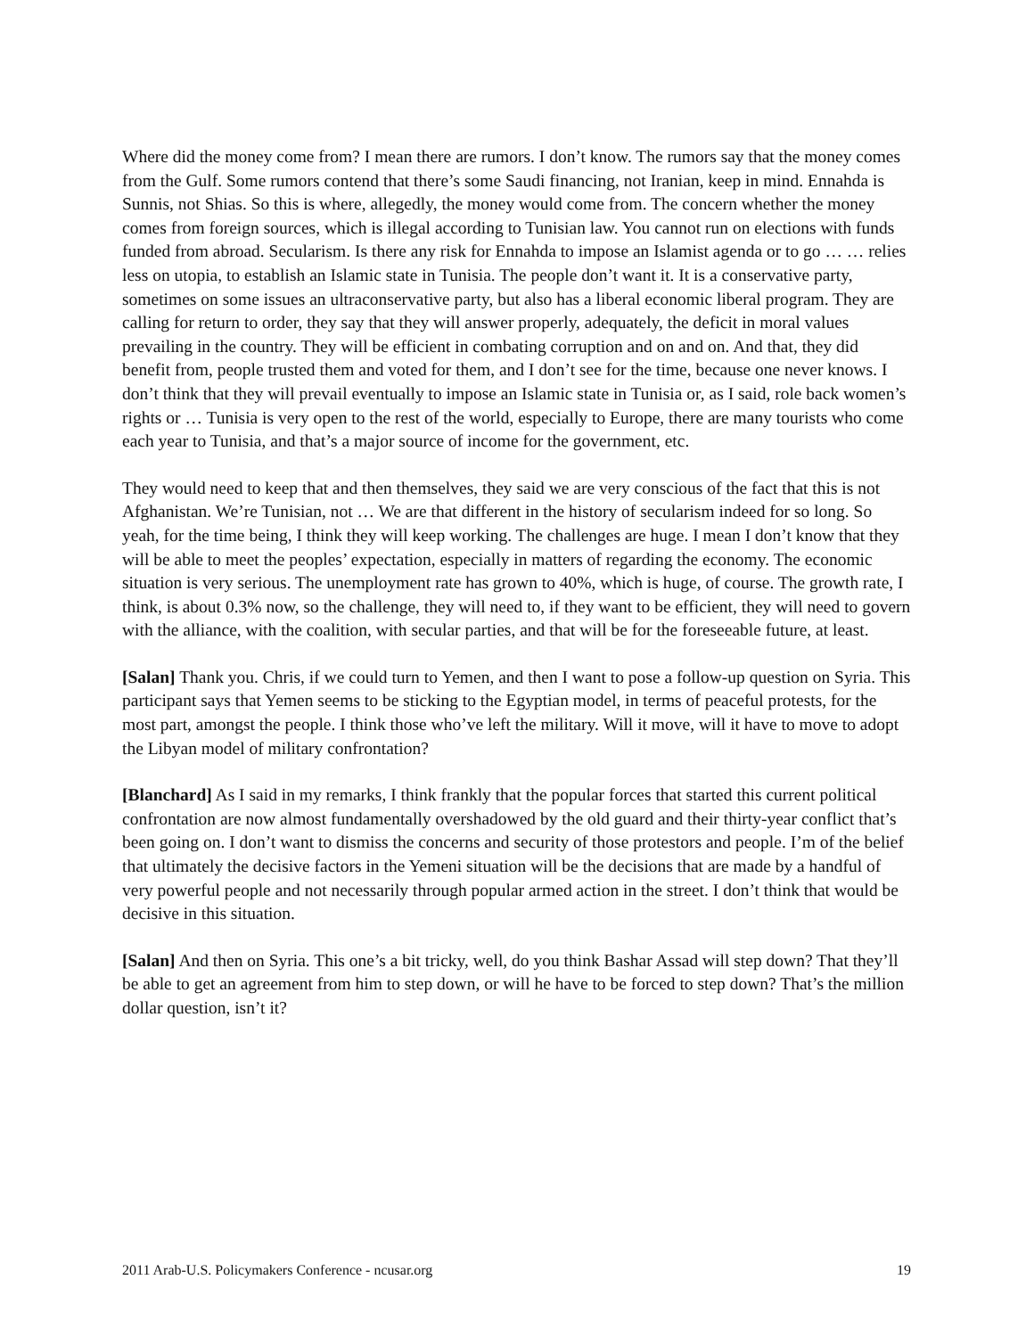Where did the money come from? I mean there are rumors. I don’t know. The rumors say that the money comes from the Gulf. Some rumors contend that there’s some Saudi financing, not Iranian, keep in mind. Ennahda is Sunnis, not Shias. So this is where, allegedly, the money would come from. The concern whether the money comes from foreign sources, which is illegal according to Tunisian law. You cannot run on elections with funds funded from abroad. Secularism. Is there any risk for Ennahda to impose an Islamist agenda or to go … … relies less on utopia, to establish an Islamic state in Tunisia. The people don’t want it. It is a conservative party, sometimes on some issues an ultraconservative party, but also has a liberal economic liberal program. They are calling for return to order, they say that they will answer properly, adequately, the deficit in moral values prevailing in the country. They will be efficient in combating corruption and on and on. And that, they did benefit from, people trusted them and voted for them, and I don’t see for the time, because one never knows. I don’t think that they will prevail eventually to impose an Islamic state in Tunisia or, as I said, role back women’s rights or … Tunisia is very open to the rest of the world, especially to Europe, there are many tourists who come each year to Tunisia, and that’s a major source of income for the government, etc.
They would need to keep that and then themselves, they said we are very conscious of the fact that this is not Afghanistan. We’re Tunisian, not … We are that different in the history of secularism indeed for so long. So yeah, for the time being, I think they will keep working. The challenges are huge. I mean I don’t know that they will be able to meet the peoples’ expectation, especially in matters of regarding the economy. The economic situation is very serious. The unemployment rate has grown to 40%, which is huge, of course. The growth rate, I think, is about 0.3% now, so the challenge, they will need to, if they want to be efficient, they will need to govern with the alliance, with the coalition, with secular parties, and that will be for the foreseeable future, at least.
[Salan] Thank you. Chris, if we could turn to Yemen, and then I want to pose a follow-up question on Syria. This participant says that Yemen seems to be sticking to the Egyptian model, in terms of peaceful protests, for the most part, amongst the people. I think those who’ve left the military. Will it move, will it have to move to adopt the Libyan model of military confrontation?
[Blanchard] As I said in my remarks, I think frankly that the popular forces that started this current political confrontation are now almost fundamentally overshadowed by the old guard and their thirty-year conflict that’s been going on. I don’t want to dismiss the concerns and security of those protestors and people. I’m of the belief that ultimately the decisive factors in the Yemeni situation will be the decisions that are made by a handful of very powerful people and not necessarily through popular armed action in the street. I don’t think that would be decisive in this situation.
[Salan] And then on Syria. This one’s a bit tricky, well, do you think Bashar Assad will step down? That they’ll be able to get an agreement from him to step down, or will he have to be forced to step down? That’s the million dollar question, isn’t it?
2011 Arab-U.S. Policymakers Conference - ncusar.org 19